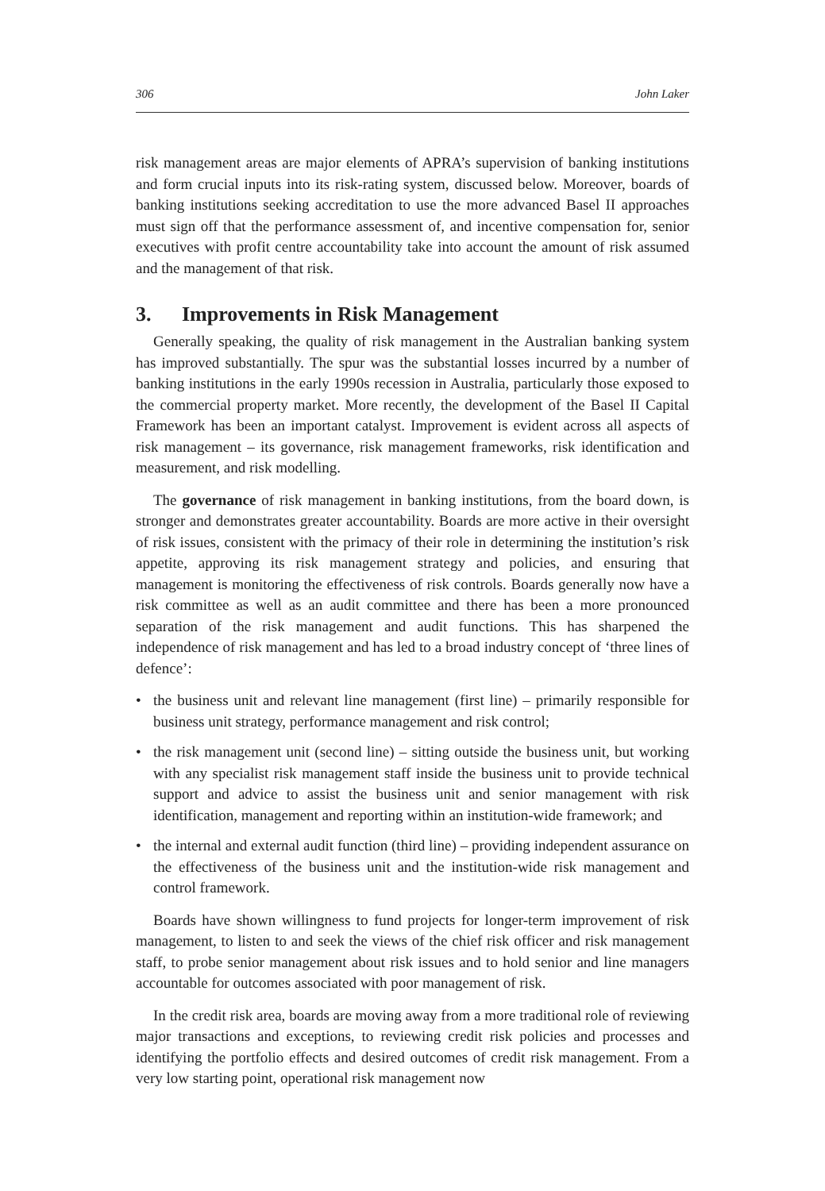306 John Laker
risk management areas are major elements of APRA’s supervision of banking institutions and form crucial inputs into its risk-rating system, discussed below. Moreover, boards of banking institutions seeking accreditation to use the more advanced Basel II approaches must sign off that the performance assessment of, and incentive compensation for, senior executives with profit centre accountability take into account the amount of risk assumed and the management of that risk.
3. Improvements in Risk Management
Generally speaking, the quality of risk management in the Australian banking system has improved substantially. The spur was the substantial losses incurred by a number of banking institutions in the early 1990s recession in Australia, particularly those exposed to the commercial property market. More recently, the development of the Basel II Capital Framework has been an important catalyst. Improvement is evident across all aspects of risk management – its governance, risk management frameworks, risk identification and measurement, and risk modelling.
The governance of risk management in banking institutions, from the board down, is stronger and demonstrates greater accountability. Boards are more active in their oversight of risk issues, consistent with the primacy of their role in determining the institution’s risk appetite, approving its risk management strategy and policies, and ensuring that management is monitoring the effectiveness of risk controls. Boards generally now have a risk committee as well as an audit committee and there has been a more pronounced separation of the risk management and audit functions. This has sharpened the independence of risk management and has led to a broad industry concept of ‘three lines of defence’:
• the business unit and relevant line management (first line) – primarily responsible for business unit strategy, performance management and risk control;
• the risk management unit (second line) – sitting outside the business unit, but working with any specialist risk management staff inside the business unit to provide technical support and advice to assist the business unit and senior management with risk identification, management and reporting within an institution-wide framework; and
• the internal and external audit function (third line) – providing independent assurance on the effectiveness of the business unit and the institution-wide risk management and control framework.
Boards have shown willingness to fund projects for longer-term improvement of risk management, to listen to and seek the views of the chief risk officer and risk management staff, to probe senior management about risk issues and to hold senior and line managers accountable for outcomes associated with poor management of risk.
In the credit risk area, boards are moving away from a more traditional role of reviewing major transactions and exceptions, to reviewing credit risk policies and processes and identifying the portfolio effects and desired outcomes of credit risk management. From a very low starting point, operational risk management now